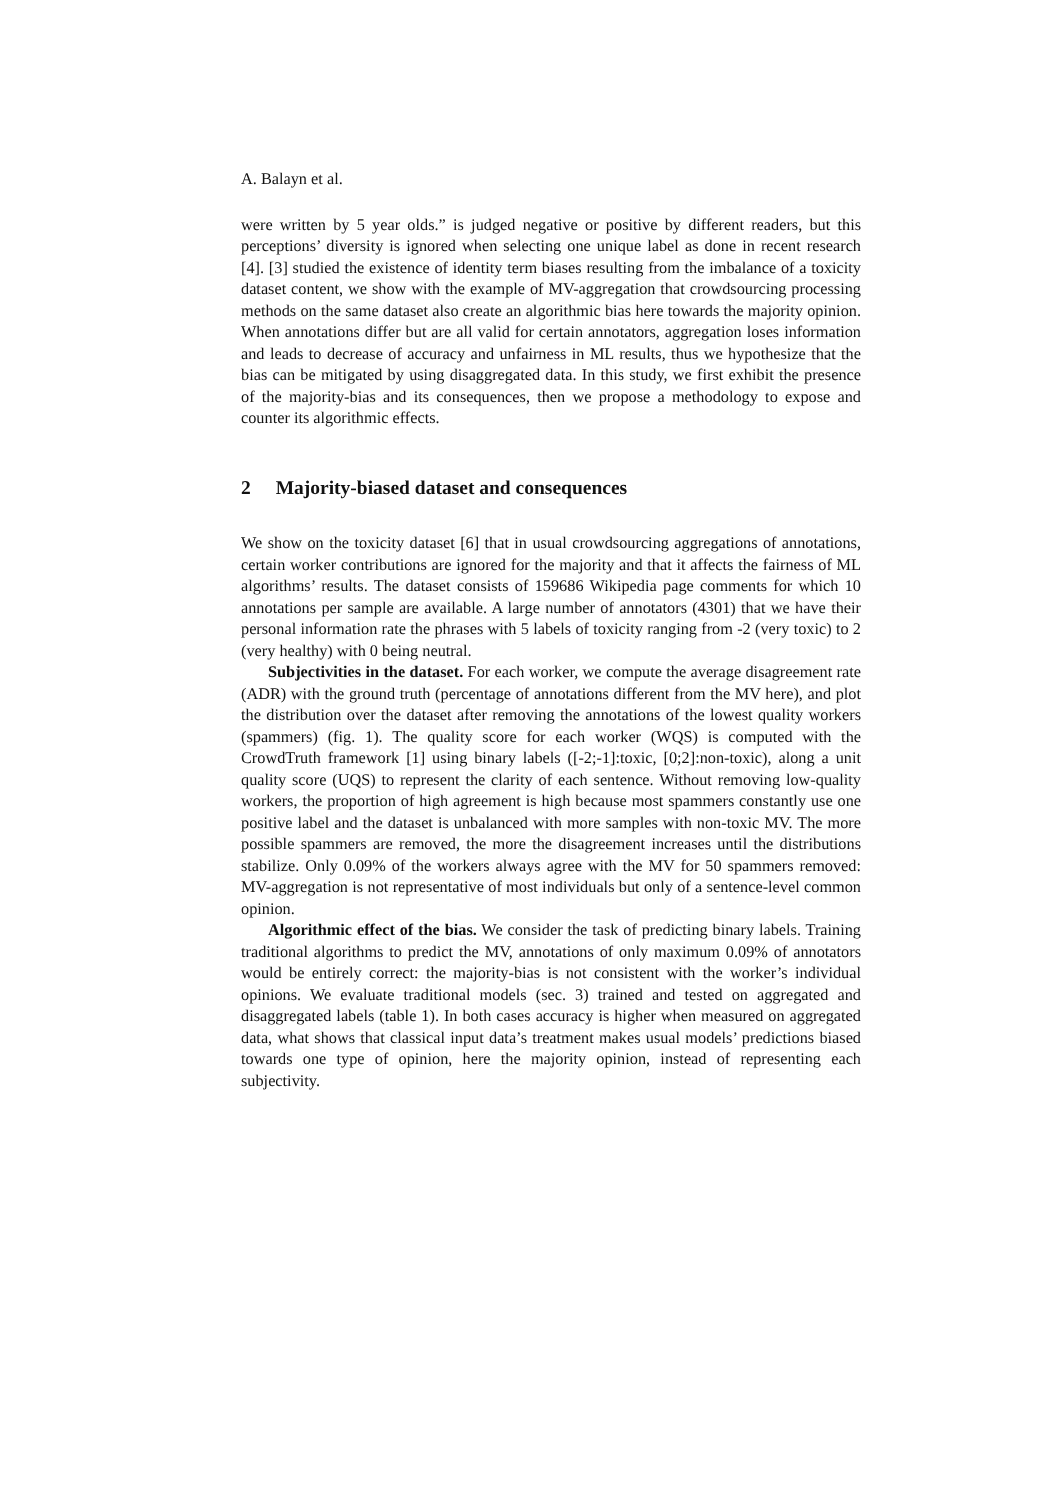A. Balayn et al.
were written by 5 year olds.” is judged negative or positive by different readers, but this perceptions’ diversity is ignored when selecting one unique label as done in recent research [4]. [3] studied the existence of identity term biases resulting from the imbalance of a toxicity dataset content, we show with the example of MV-aggregation that crowdsourcing processing methods on the same dataset also create an algorithmic bias here towards the majority opinion. When annotations differ but are all valid for certain annotators, aggregation loses information and leads to decrease of accuracy and unfairness in ML results, thus we hypothesize that the bias can be mitigated by using disaggregated data. In this study, we first exhibit the presence of the majority-bias and its consequences, then we propose a methodology to expose and counter its algorithmic effects.
2 Majority-biased dataset and consequences
We show on the toxicity dataset [6] that in usual crowdsourcing aggregations of annotations, certain worker contributions are ignored for the majority and that it affects the fairness of ML algorithms’ results. The dataset consists of 159686 Wikipedia page comments for which 10 annotations per sample are available. A large number of annotators (4301) that we have their personal information rate the phrases with 5 labels of toxicity ranging from -2 (very toxic) to 2 (very healthy) with 0 being neutral.
Subjectivities in the dataset. For each worker, we compute the average disagreement rate (ADR) with the ground truth (percentage of annotations different from the MV here), and plot the distribution over the dataset after removing the annotations of the lowest quality workers (spammers) (fig. 1). The quality score for each worker (WQS) is computed with the CrowdTruth framework [1] using binary labels ([-2;-1]:toxic, [0;2]:non-toxic), along a unit quality score (UQS) to represent the clarity of each sentence. Without removing low-quality workers, the proportion of high agreement is high because most spammers constantly use one positive label and the dataset is unbalanced with more samples with non-toxic MV. The more possible spammers are removed, the more the disagreement increases until the distributions stabilize. Only 0.09% of the workers always agree with the MV for 50 spammers removed: MV-aggregation is not representative of most individuals but only of a sentence-level common opinion.
Algorithmic effect of the bias. We consider the task of predicting binary labels. Training traditional algorithms to predict the MV, annotations of only maximum 0.09% of annotators would be entirely correct: the majority-bias is not consistent with the worker’s individual opinions. We evaluate traditional models (sec. 3) trained and tested on aggregated and disaggregated labels (table 1). In both cases accuracy is higher when measured on aggregated data, what shows that classical input data’s treatment makes usual models’ predictions biased towards one type of opinion, here the majority opinion, instead of representing each subjectivity.